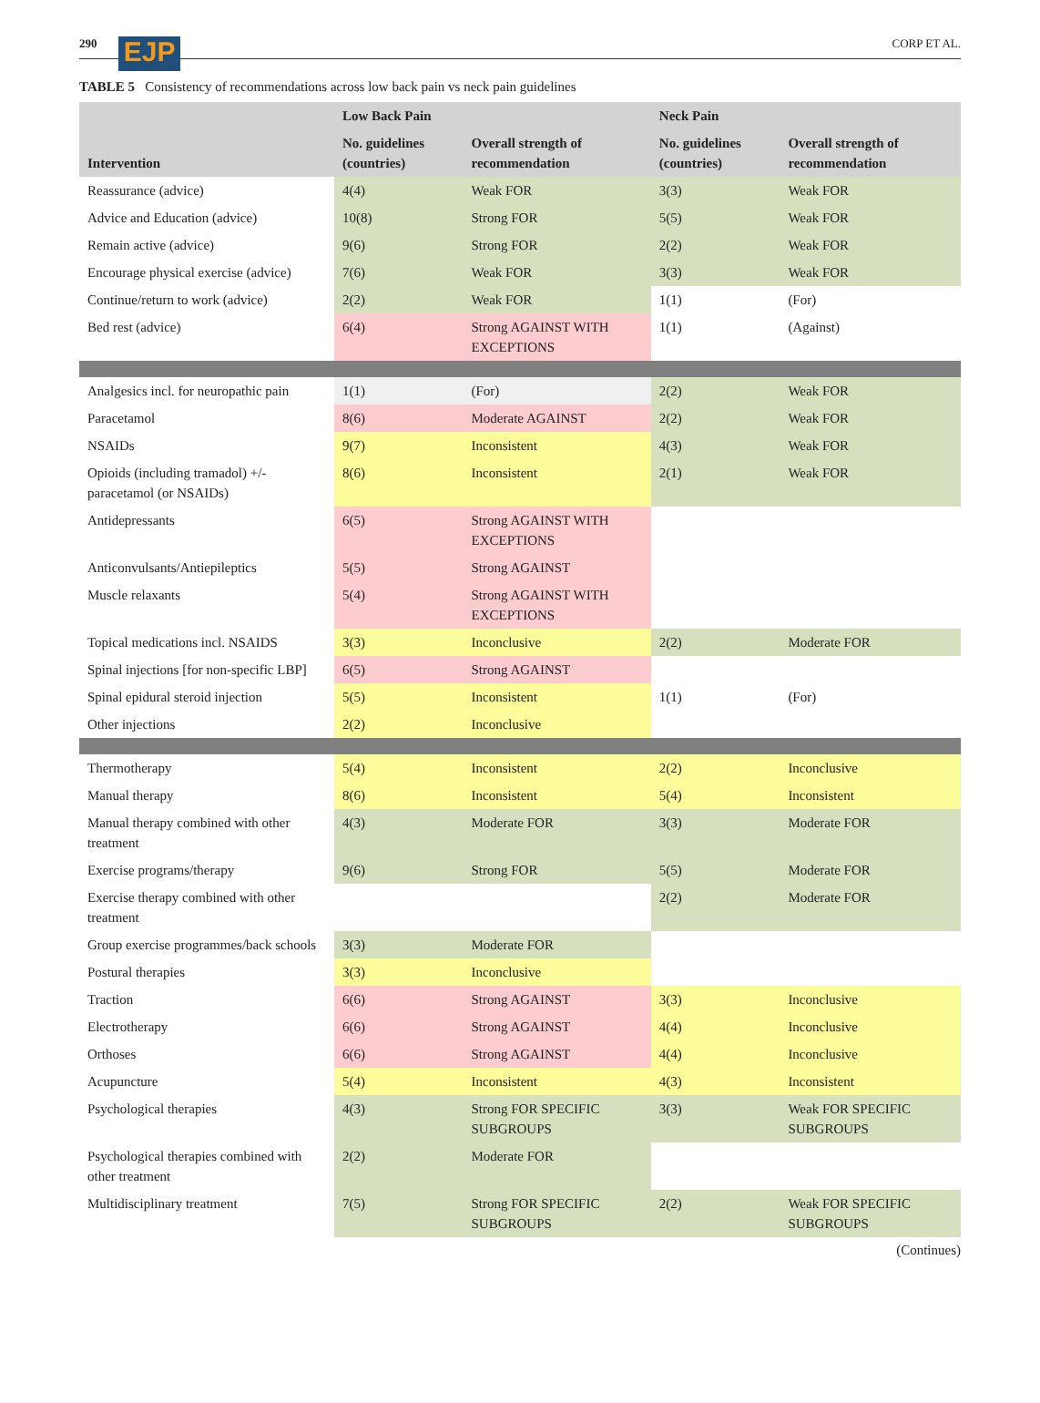290 EJP
CORP ET AL.
TABLE 5 Consistency of recommendations across low back pain vs neck pain guidelines
| Intervention | Low Back Pain | | Neck Pain | |
| --- | --- | --- | --- | --- |
| | No. guidelines (countries) | Overall strength of recommendation | No. guidelines (countries) | Overall strength of recommendation |
| Reassurance (advice) | 4(4) | Weak FOR | 3(3) | Weak FOR |
| Advice and Education (advice) | 10(8) | Strong FOR | 5(5) | Weak FOR |
| Remain active (advice) | 9(6) | Strong FOR | 2(2) | Weak FOR |
| Encourage physical exercise (advice) | 7(6) | Weak FOR | 3(3) | Weak FOR |
| Continue/return to work (advice) | 2(2) | Weak FOR | 1(1) | (For) |
| Bed rest (advice) | 6(4) | Strong AGAINST WITH EXCEPTIONS | 1(1) | (Against) |
| Analgesics incl. for neuropathic pain | 1(1) | (For) | 2(2) | Weak FOR |
| Paracetamol | 8(6) | Moderate AGAINST | 2(2) | Weak FOR |
| NSAIDs | 9(7) | Inconsistent | 4(3) | Weak FOR |
| Opioids (including tramadol) +/- paracetamol (or NSAIDs) | 8(6) | Inconsistent | 2(1) | Weak FOR |
| Antidepressants | 6(5) | Strong AGAINST WITH EXCEPTIONS | | |
| Anticonvulsants/Antiepileptics | 5(5) | Strong AGAINST | | |
| Muscle relaxants | 5(4) | Strong AGAINST WITH EXCEPTIONS | | |
| Topical medications incl. NSAIDS | 3(3) | Inconclusive | 2(2) | Moderate FOR |
| Spinal injections [for non-specific LBP] | 6(5) | Strong AGAINST | | |
| Spinal epidural steroid injection | 5(5) | Inconsistent | 1(1) | (For) |
| Other injections | 2(2) | Inconclusive | | |
| Thermotherapy | 5(4) | Inconsistent | 2(2) | Inconclusive |
| Manual therapy | 8(6) | Inconsistent | 5(4) | Inconsistent |
| Manual therapy combined with other treatment | 4(3) | Moderate FOR | 3(3) | Moderate FOR |
| Exercise programs/therapy | 9(6) | Strong FOR | 5(5) | Moderate FOR |
| Exercise therapy combined with other treatment | | | 2(2) | Moderate FOR |
| Group exercise programmes/back schools | 3(3) | Moderate FOR | | |
| Postural therapies | 3(3) | Inconclusive | | |
| Traction | 6(6) | Strong AGAINST | 3(3) | Inconclusive |
| Electrotherapy | 6(6) | Strong AGAINST | 4(4) | Inconclusive |
| Orthoses | 6(6) | Strong AGAINST | 4(4) | Inconclusive |
| Acupuncture | 5(4) | Inconsistent | 4(3) | Inconsistent |
| Psychological therapies | 4(3) | Strong FOR SPECIFIC SUBGROUPS | 3(3) | Weak FOR SPECIFIC SUBGROUPS |
| Psychological therapies combined with other treatment | 2(2) | Moderate FOR | | |
| Multidisciplinary treatment | 7(5) | Strong FOR SPECIFIC SUBGROUPS | 2(2) | Weak FOR SPECIFIC SUBGROUPS |
(Continues)